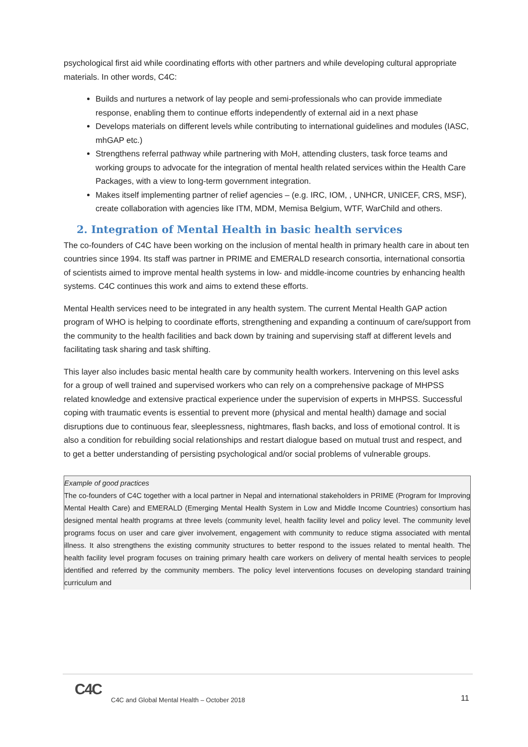psychological first aid while coordinating efforts with other partners and while developing cultural appropriate materials. In other words, C4C:
Builds and nurtures a network of lay people and semi-professionals who can provide immediate response, enabling them to continue efforts independently of external aid in a next phase
Develops materials on different levels while contributing to international guidelines and modules (IASC, mhGAP etc.)
Strengthens referral pathway while partnering with MoH, attending clusters, task force teams and working groups to advocate for the integration of mental health related services within the Health Care Packages, with a view to long-term government integration.
Makes itself implementing partner of relief agencies – (e.g. IRC, IOM, , UNHCR, UNICEF, CRS, MSF), create collaboration with agencies like ITM, MDM, Memisa Belgium, WTF, WarChild and others.
2. Integration of Mental Health in basic health services
The co-founders of C4C have been working on the inclusion of mental health in primary health care in about ten countries since 1994. Its staff was partner in PRIME and EMERALD research consortia, international consortia of scientists aimed to improve mental health systems in low- and middle-income countries by enhancing health systems. C4C continues this work and aims to extend these efforts.
Mental Health services need to be integrated in any health system. The current Mental Health GAP action program of WHO is helping to coordinate efforts, strengthening and expanding a continuum of care/support from the community to the health facilities and back down by training and supervising staff at different levels and facilitating task sharing and task shifting.
This layer also includes basic mental health care by community health workers. Intervening on this level asks for a group of well trained and supervised workers who can rely on a comprehensive package of MHPSS related knowledge and extensive practical experience under the supervision of experts in MHPSS. Successful coping with traumatic events is essential to prevent more (physical and mental health) damage and social disruptions due to continuous fear, sleeplessness, nightmares, flash backs, and loss of emotional control. It is also a condition for rebuilding social relationships and restart dialogue based on mutual trust and respect, and to get a better understanding of persisting psychological and/or social problems of vulnerable groups.
Example of good practices
The co-founders of C4C together with a local partner in Nepal and international stakeholders in PRIME (Program for Improving Mental Health Care) and EMERALD (Emerging Mental Health System in Low and Middle Income Countries) consortium has designed mental health programs at three levels (community level, health facility level and policy level. The community level programs focus on user and care giver involvement, engagement with community to reduce stigma associated with mental illness. It also strengthens the existing community structures to better respond to the issues related to mental health. The health facility level program focuses on training primary health care workers on delivery of mental health services to people identified and referred by the community members. The policy level interventions focuses on developing standard training curriculum and
C4C
C4C and Global Mental Health – October 2018
11